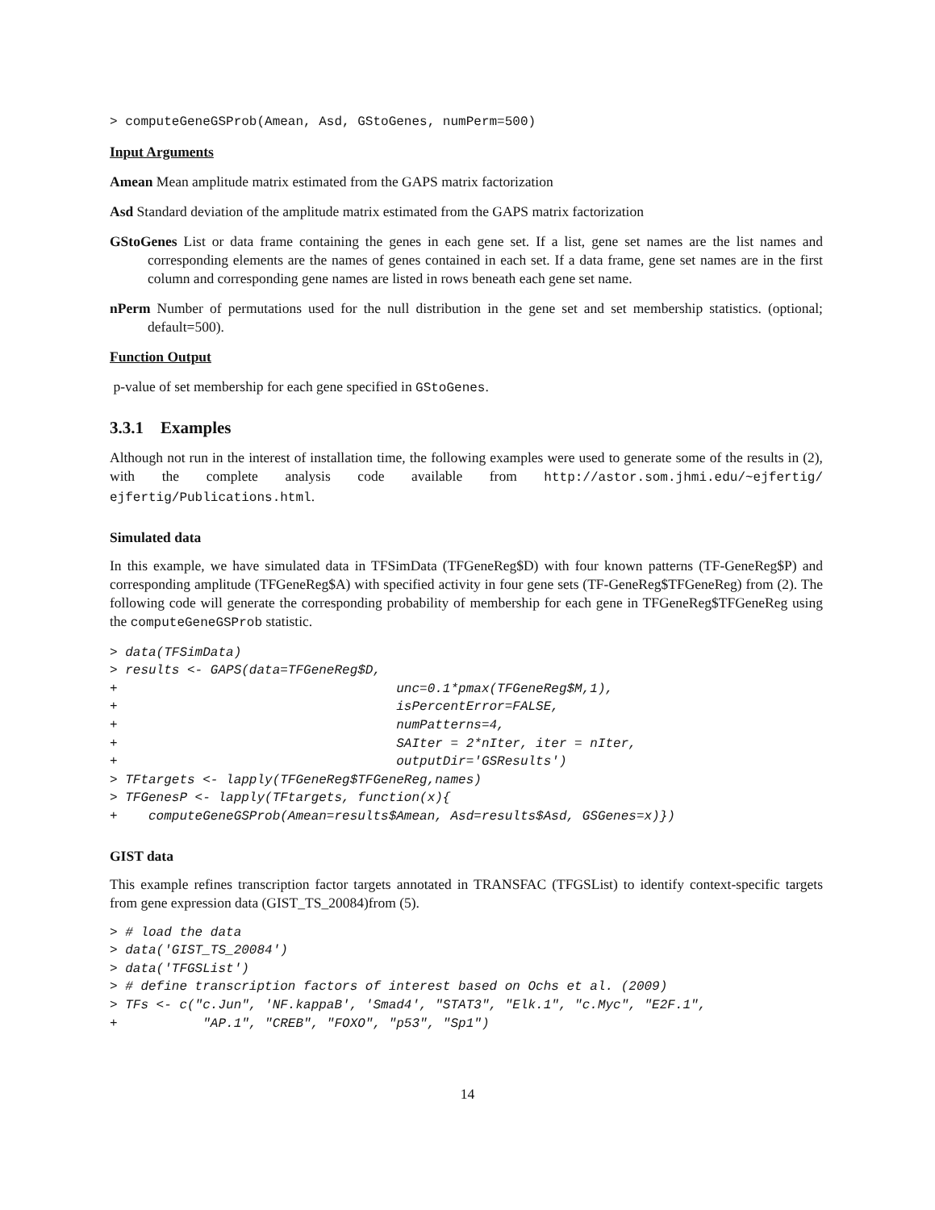> computeGeneGSProb(Amean, Asd, GStoGenes, numPerm=500)
Input Arguments
Amean Mean amplitude matrix estimated from the GAPS matrix factorization
Asd Standard deviation of the amplitude matrix estimated from the GAPS matrix factorization
GStoGenes List or data frame containing the genes in each gene set. If a list, gene set names are the list names and corresponding elements are the names of genes contained in each set. If a data frame, gene set names are in the first column and corresponding gene names are listed in rows beneath each gene set name.
nPerm Number of permutations used for the null distribution in the gene set and set membership statistics. (optional; default=500).
Function Output
p-value of set membership for each gene specified in GStoGenes.
3.3.1 Examples
Although not run in the interest of installation time, the following examples were used to generate some of the results in (2), with the complete analysis code available from http://astor.som.jhmi.edu/~ejfertig/ ejfertig/Publications.html.
Simulated data
In this example, we have simulated data in TFSimData (TFGeneReg$D) with four known patterns (TF-GeneReg$P) and corresponding amplitude (TFGeneReg$A) with specified activity in four gene sets (TF-GeneReg$TFGeneReg) from (2). The following code will generate the corresponding probability of membership for each gene in TFGeneReg$TFGeneReg using the computeGeneGSProb statistic.
> data(TFSimData)
> results <- GAPS(data=TFGeneReg$D,
+                                    unc=0.1*pmax(TFGeneReg$M,1),
+                                    isPercentError=FALSE,
+                                    numPatterns=4,
+                                    SAIter = 2*nIter, iter = nIter,
+                                    outputDir='GSResults')
> TFtargets <- lapply(TFGeneReg$TFGeneReg,names)
> TFGenesP <- lapply(TFtargets, function(x){
+    computeGeneGSProb(Amean=results$Amean, Asd=results$Asd, GSGenes=x)})
GIST data
This example refines transcription factor targets annotated in TRANSFAC (TFGSList) to identify context-specific targets from gene expression data (GIST_TS_20084)from (5).
> # load the data
> data('GIST_TS_20084')
> data('TFGSList')
> # define transcription factors of interest based on Ochs et al. (2009)
> TFs <- c("c.Jun", 'NF.kappaB', 'Smad4', "STAT3", "Elk.1", "c.Myc", "E2F.1",
+           "AP.1", "CREB", "FOXO", "p53", "Sp1")
14